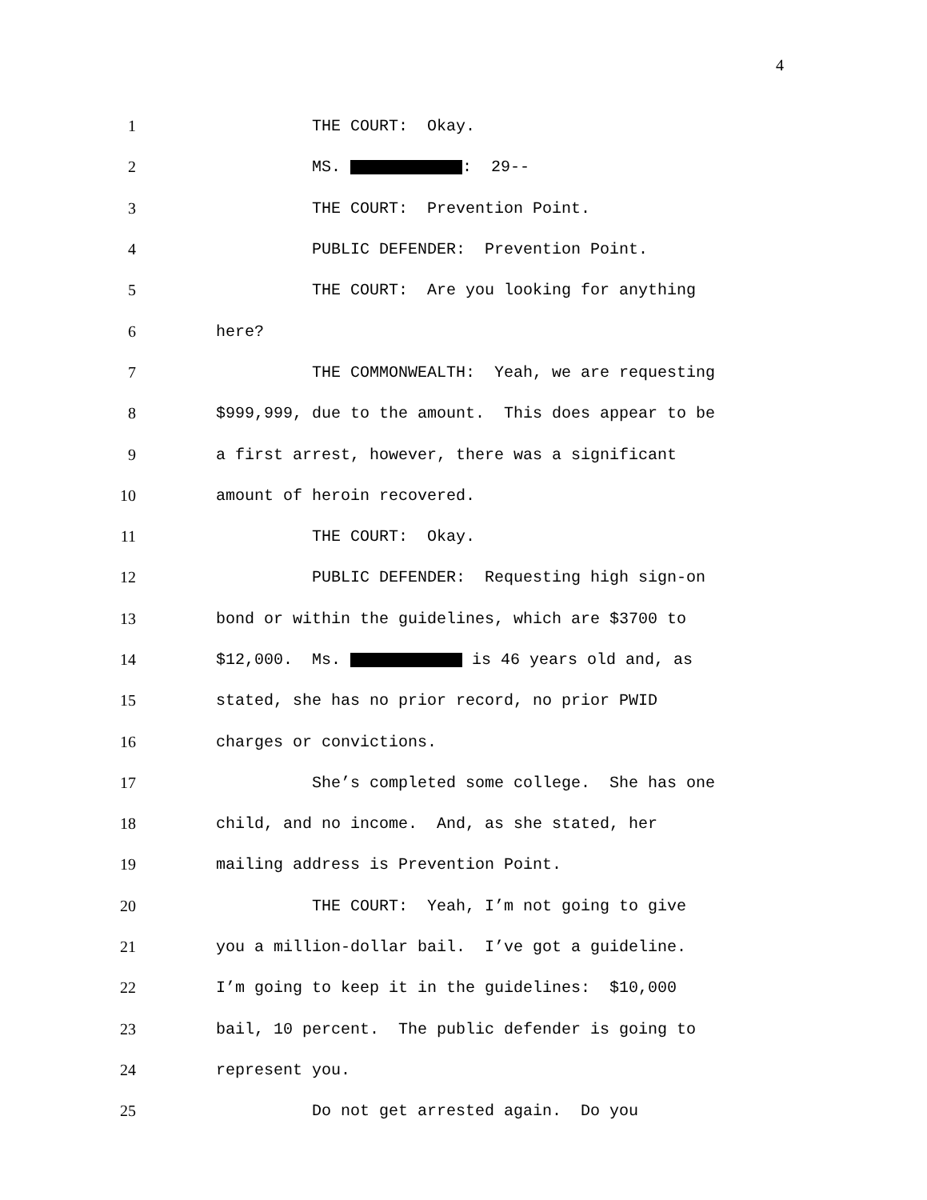4
1 THE COURT: Okay.
2 MS. : 29--
3 THE COURT: Prevention Point.
4 PUBLIC DEFENDER: Prevention Point.
5 THE COURT: Are you looking for anything
6 here?
7 THE COMMONWEALTH: Yeah, we are requesting
8 $999,999, due to the amount. This does appear to be
9 a first arrest, however, there was a significant
10 amount of heroin recovered.
11 THE COURT: Okay.
12 PUBLIC DEFENDER: Requesting high sign-on
13 bond or within the guidelines, which are $3700 to
14 $12,000. Ms. is 46 years old and, as
15 stated, she has no prior record, no prior PWID
16 charges or convictions.
17 She’s completed some college. She has one
18 child, and no income. And, as she stated, her
19 mailing address is Prevention Point.
20 THE COURT: Yeah, I’m not going to give
21 you a million-dollar bail. I’ve got a guideline.
22 I’m going to keep it in the guidelines: $10,000
23 bail, 10 percent. The public defender is going to
24 represent you.
25 Do not get arrested again. Do you